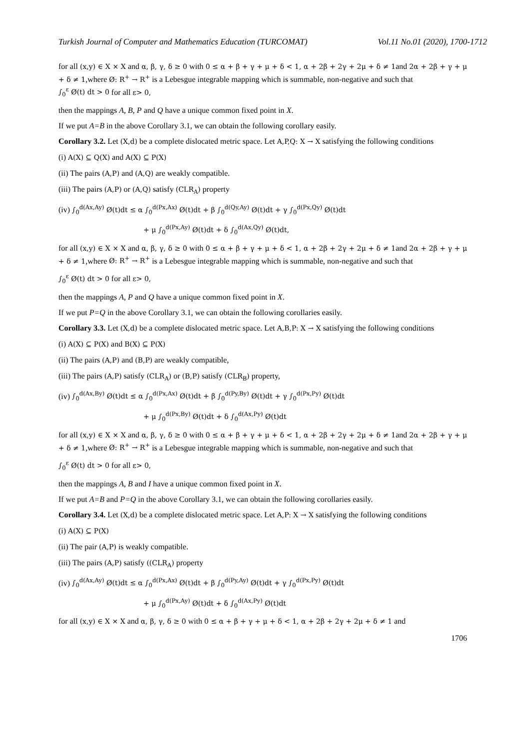Turkish Journal of Computer and Mathematics Education (TURCOMAT) Vol.11 No.01 (2020), 1700-1712
for all (x,y) ∈ X × X and α, β, γ, δ ≥ 0 with 0 ≤ α + β + γ + μ + δ < 1, α + 2β + 2γ + 2μ + δ ≠ 1and 2α + 2β + γ + μ + δ ≠ 1,where Ø: R<sup>+</sup> → R<sup>+</sup> is a Lebesgue integrable mapping which is summable, non-negative and such that
∫<sub>0</sub><sup>ε</sup> Ø(t) dt > 0 for all ε> 0,
then the mappings A, B, P and Q have a unique common fixed point in X.
If we put A=B in the above Corollary 3.1, we can obtain the following corollary easily.
Corollary 3.2. Let (X,d) be a complete dislocated metric space. Let A,P,Q: X → X satisfying the following conditions
(i) A(X) ⊆ Q(X) and A(X) ⊆ P(X)
(ii) The pairs (A,P) and (A,Q) are weakly compatible.
(iii) The pairs (A,P) or (A,Q) satisfy (CLR<sub>A</sub>) property
(iv) ∫<sub>0</sub><sup>d(Ax,Ay)</sup> Ø(t)dt ≤ α ∫<sub>0</sub><sup>d(Px,Ax)</sup> Ø(t)dt + β ∫<sub>0</sub><sup>d(Qy,Ay)</sup> Ø(t)dt + γ ∫<sub>0</sub><sup>d(Px,Qy)</sup> Ø(t)dt
+ μ ∫<sub>0</sub><sup>d(Px,Ay)</sup> Ø(t)dt + δ ∫<sub>0</sub><sup>d(Ax,Qy)</sup> Ø(t)dt,
for all (x,y) ∈ X × X and α, β, γ, δ ≥ 0 with 0 ≤ α + β + γ + μ + δ < 1, α + 2β + 2γ + 2μ + δ ≠ 1and 2α + 2β + γ + μ + δ ≠ 1,where Ø: R<sup>+</sup> → R<sup>+</sup> is a Lebesgue integrable mapping which is summable, non-negative and such that
∫<sub>0</sub><sup>ε</sup> Ø(t) dt > 0 for all ε> 0,
then the mappings A, P and Q have a unique common fixed point in X.
If we put P=Q in the above Corollary 3.1, we can obtain the following corollaries easily.
Corollary 3.3. Let (X,d) be a complete dislocated metric space. Let A,B,P: X → X satisfying the following conditions
(i) A(X) ⊆ P(X) and B(X) ⊆ P(X)
(ii) The pairs (A,P) and (B,P) are weakly compatible,
(iii) The pairs (A,P) satisfy (CLR<sub>A</sub>) or (B,P) satisfy (CLR<sub>B</sub>) property,
(iv) ∫<sub>0</sub><sup>d(Ax,By)</sup> Ø(t)dt ≤ α ∫<sub>0</sub><sup>d(Px,Ax)</sup> Ø(t)dt + β ∫<sub>0</sub><sup>d(Py,By)</sup> Ø(t)dt + γ ∫<sub>0</sub><sup>d(Px,Py)</sup> Ø(t)dt
+ μ ∫<sub>0</sub><sup>d(Px,By)</sup> Ø(t)dt + δ ∫<sub>0</sub><sup>d(Ax,Py)</sup> Ø(t)dt
for all (x,y) ∈ X × X and α, β, γ, δ ≥ 0 with 0 ≤ α + β + γ + μ + δ < 1, α + 2β + 2γ + 2μ + δ ≠ 1and 2α + 2β + γ + μ + δ ≠ 1,where Ø: R<sup>+</sup> → R<sup>+</sup> is a Lebesgue integrable mapping which is summable, non-negative and such that
∫<sub>0</sub><sup>ε</sup> Ø(t) dt > 0 for all ε> 0,
then the mappings A, B and I have a unique common fixed point in X.
If we put A=B and P=Q in the above Corollary 3.1, we can obtain the following corollaries easily.
Corollary 3.4. Let (X,d) be a complete dislocated metric space. Let A,P: X → X satisfying the following conditions
(i) A(X) ⊆ P(X)
(ii) The pair (A,P) is weakly compatible.
(iii) The pairs (A,P) satisfy ((CLR<sub>A</sub>) property
(iv) ∫<sub>0</sub><sup>d(Ax,Ay)</sup> Ø(t)dt ≤ α ∫<sub>0</sub><sup>d(Px,Ax)</sup> Ø(t)dt + β ∫<sub>0</sub><sup>d(Py,Ay)</sup> Ø(t)dt + γ ∫<sub>0</sub><sup>d(Px,Py)</sup> Ø(t)dt
+ μ ∫<sub>0</sub><sup>d(Px,Ay)</sup> Ø(t)dt + δ ∫<sub>0</sub><sup>d(Ax,Py)</sup> Ø(t)dt
for all (x,y) ∈ X × X and α, β, γ, δ ≥ 0 with 0 ≤ α + β + γ + μ + δ < 1, α + 2β + 2γ + 2μ + δ ≠ 1 and
1706